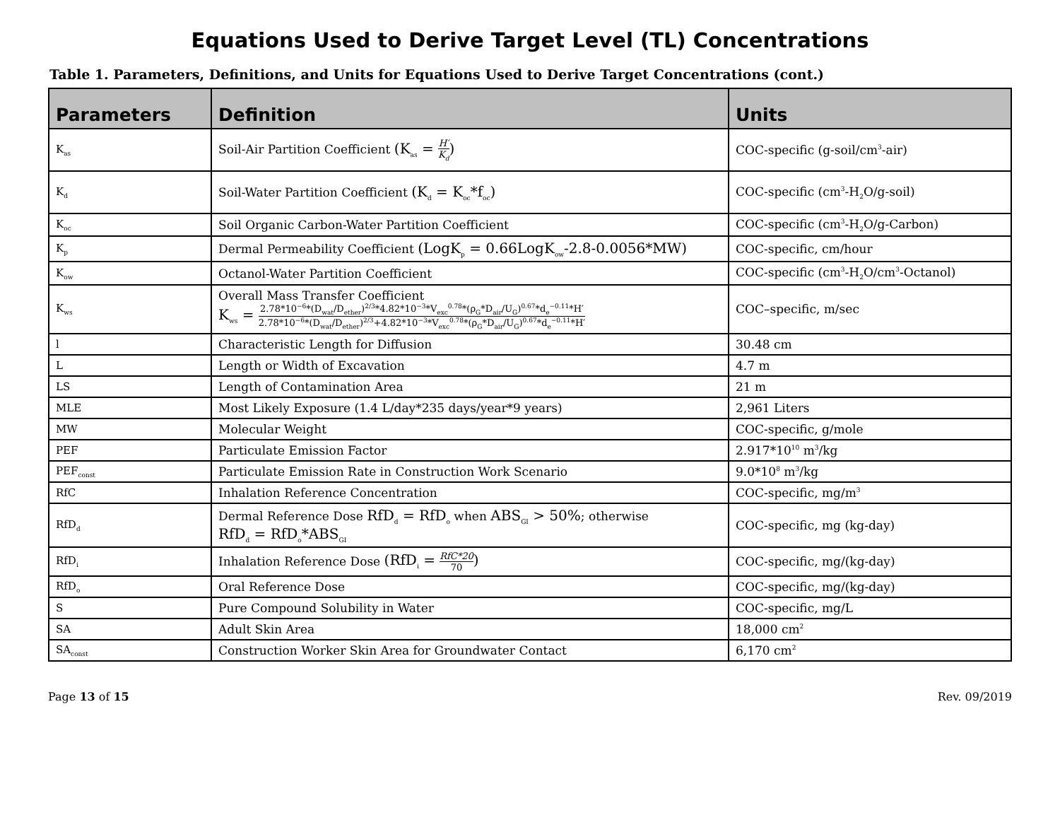Equations Used to Derive Target Level (TL) Concentrations
Table 1. Parameters, Definitions, and Units for Equations Used to Derive Target Concentrations (cont.)
| Parameters | Definition | Units |
| --- | --- | --- |
| K<sub>as</sub> | Soil-Air Partition Coefficient (K<sub>as</sub> = H′ K<sub>d</sub> ) | COC-specific (g-soil/cm<sup>3</sup>-air) |
| K<sub>d</sub> | Soil-Water Partition Coefficient (K<sub>d</sub> = K<sub>oc</sub>*f<sub>oc</sub>) | COC-specific (cm<sup>3</sup>-H<sub>2</sub>O/g-soil) |
| K<sub>oc</sub> | Soil Organic Carbon-Water Partition Coefficient | COC-specific (cm<sup>3</sup>-H<sub>2</sub>O/g-Carbon) |
| K<sub>p</sub> | Dermal Permeability Coefficient (LogK<sub>p</sub> = 0.66LogK<sub>ow</sub>-2.8-0.0056*MW) | COC-specific, cm/hour |
| K<sub>ow</sub> | Octanol-Water Partition Coefficient | COC-specific (cm<sup>3</sup>-H<sub>2</sub>O/cm<sup>3</sup>-Octanol) |
| K<sub>ws</sub> | Overall Mass Transfer Coefficient K<sub>ws</sub> = 2.78*10<sup>−6</sup>*(D<sub>wat</sub>/D<sub>ether</sub>)<sup>2/3</sup>*4.82*10<sup>−3</sup>*V<sub>exc</sub><sup>0.78</sup>*(ρ<sub>G</sub>*D<sub>air</sub>/U<sub>G</sub>)<sup>0.67</sup>*d<sub>e</sub><sup>−0.11</sup>*H′ 2.78*10<sup>−6</sup>*(D<sub>wat</sub>/D<sub>ether</sub>)<sup>2/3</sup>+4.82*10<sup>−3</sup>*V<sub>exc</sub><sup>0.78</sup>*(ρ<sub>G</sub>*D<sub>air</sub>/U<sub>G</sub>)<sup>0.67</sup>*d<sub>e</sub><sup>−0.11</sup>*H′ | COC–specific, m/sec |
| l | Characteristic Length for Diffusion | 30.48 cm |
| L | Length or Width of Excavation | 4.7 m |
| LS | Length of Contamination Area | 21 m |
| MLE | Most Likely Exposure (1.4 L/day*235 days/year*9 years) | 2,961 Liters |
| MW | Molecular Weight | COC-specific, g/mole |
| PEF | Particulate Emission Factor | 2.917*10<sup>10</sup> m<sup>3</sup>/kg |
| PEF<sub>const</sub> | Particulate Emission Rate in Construction Work Scenario | 9.0*10<sup>8</sup> m<sup>3</sup>/kg |
| RfC | Inhalation Reference Concentration | COC-specific, mg/m<sup>3</sup> |
| RfD<sub>d</sub> | Dermal Reference Dose RfD<sub>d</sub> = RfD<sub>o</sub> when ABS<sub>GI</sub> > 50% ; otherwise RfD<sub>d</sub> = RfD<sub>o</sub>*ABS<sub>GI</sub> | COC-specific, mg (kg-day) |
| RfD<sub>i</sub> | Inhalation Reference Dose (RfD<sub>i</sub> = RfC*20 70 ) | COC-specific, mg/(kg-day) |
| RfD<sub>o</sub> | Oral Reference Dose | COC-specific, mg/(kg-day) |
| S | Pure Compound Solubility in Water | COC-specific, mg/L |
| SA | Adult Skin Area | 18,000 cm<sup>2</sup> |
| SA<sub>const</sub> | Construction Worker Skin Area for Groundwater Contact | 6,170 cm<sup>2</sup> |
Page 13 of 15 Rev. 09/2019